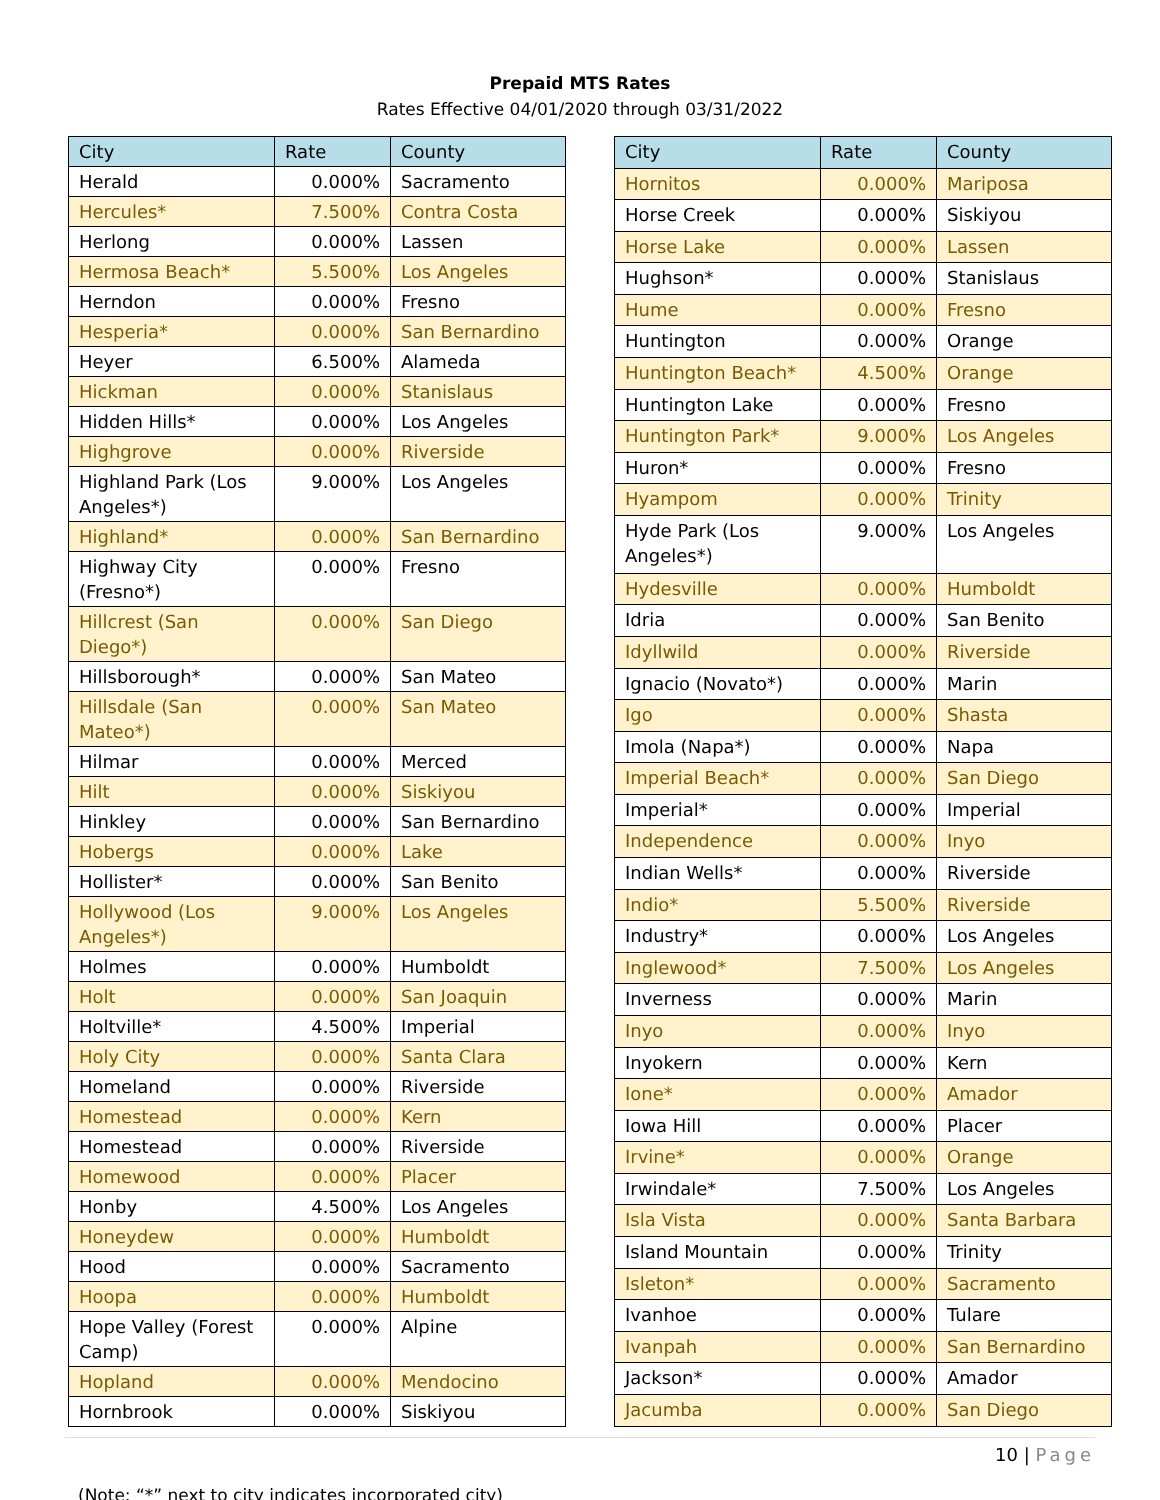Prepaid MTS Rates
Rates Effective 04/01/2020 through 03/31/2022
| City | Rate | County |
| --- | --- | --- |
| Herald | 0.000% | Sacramento |
| Hercules* | 7.500% | Contra Costa |
| Herlong | 0.000% | Lassen |
| Hermosa Beach* | 5.500% | Los Angeles |
| Herndon | 0.000% | Fresno |
| Hesperia* | 0.000% | San Bernardino |
| Heyer | 6.500% | Alameda |
| Hickman | 0.000% | Stanislaus |
| Hidden Hills* | 0.000% | Los Angeles |
| Highgrove | 0.000% | Riverside |
| Highland Park (Los Angeles*) | 9.000% | Los Angeles |
| Highland* | 0.000% | San Bernardino |
| Highway City (Fresno*) | 0.000% | Fresno |
| Hillcrest (San Diego*) | 0.000% | San Diego |
| Hillsborough* | 0.000% | San Mateo |
| Hillsdale (San Mateo*) | 0.000% | San Mateo |
| Hilmar | 0.000% | Merced |
| Hilt | 0.000% | Siskiyou |
| Hinkley | 0.000% | San Bernardino |
| Hobergs | 0.000% | Lake |
| Hollister* | 0.000% | San Benito |
| Hollywood (Los Angeles*) | 9.000% | Los Angeles |
| Holmes | 0.000% | Humboldt |
| Holt | 0.000% | San Joaquin |
| Holtville* | 4.500% | Imperial |
| Holy City | 0.000% | Santa Clara |
| Homeland | 0.000% | Riverside |
| Homestead | 0.000% | Kern |
| Homestead | 0.000% | Riverside |
| Homewood | 0.000% | Placer |
| Honby | 4.500% | Los Angeles |
| Honeydew | 0.000% | Humboldt |
| Hood | 0.000% | Sacramento |
| Hoopa | 0.000% | Humboldt |
| Hope Valley (Forest Camp) | 0.000% | Alpine |
| Hopland | 0.000% | Mendocino |
| Hornbrook | 0.000% | Siskiyou |
| City | Rate | County |
| --- | --- | --- |
| Hornitos | 0.000% | Mariposa |
| Horse Creek | 0.000% | Siskiyou |
| Horse Lake | 0.000% | Lassen |
| Hughson* | 0.000% | Stanislaus |
| Hume | 0.000% | Fresno |
| Huntington | 0.000% | Orange |
| Huntington Beach* | 4.500% | Orange |
| Huntington Lake | 0.000% | Fresno |
| Huntington Park* | 9.000% | Los Angeles |
| Huron* | 0.000% | Fresno |
| Hyampom | 0.000% | Trinity |
| Hyde Park (Los Angeles*) | 9.000% | Los Angeles |
| Hydesville | 0.000% | Humboldt |
| Idria | 0.000% | San Benito |
| Idyllwild | 0.000% | Riverside |
| Ignacio (Novato*) | 0.000% | Marin |
| Igo | 0.000% | Shasta |
| Imola (Napa*) | 0.000% | Napa |
| Imperial Beach* | 0.000% | San Diego |
| Imperial* | 0.000% | Imperial |
| Independence | 0.000% | Inyo |
| Indian Wells* | 0.000% | Riverside |
| Indio* | 5.500% | Riverside |
| Industry* | 0.000% | Los Angeles |
| Inglewood* | 7.500% | Los Angeles |
| Inverness | 0.000% | Marin |
| Inyo | 0.000% | Inyo |
| Inyokern | 0.000% | Kern |
| Ione* | 0.000% | Amador |
| Iowa Hill | 0.000% | Placer |
| Irvine* | 0.000% | Orange |
| Irwindale* | 7.500% | Los Angeles |
| Isla Vista | 0.000% | Santa Barbara |
| Island Mountain | 0.000% | Trinity |
| Isleton* | 0.000% | Sacramento |
| Ivanhoe | 0.000% | Tulare |
| Ivanpah | 0.000% | San Bernardino |
| Jackson* | 0.000% | Amador |
| Jacumba | 0.000% | San Diego |
10 | Page
(Note: “*” next to city indicates incorporated city)